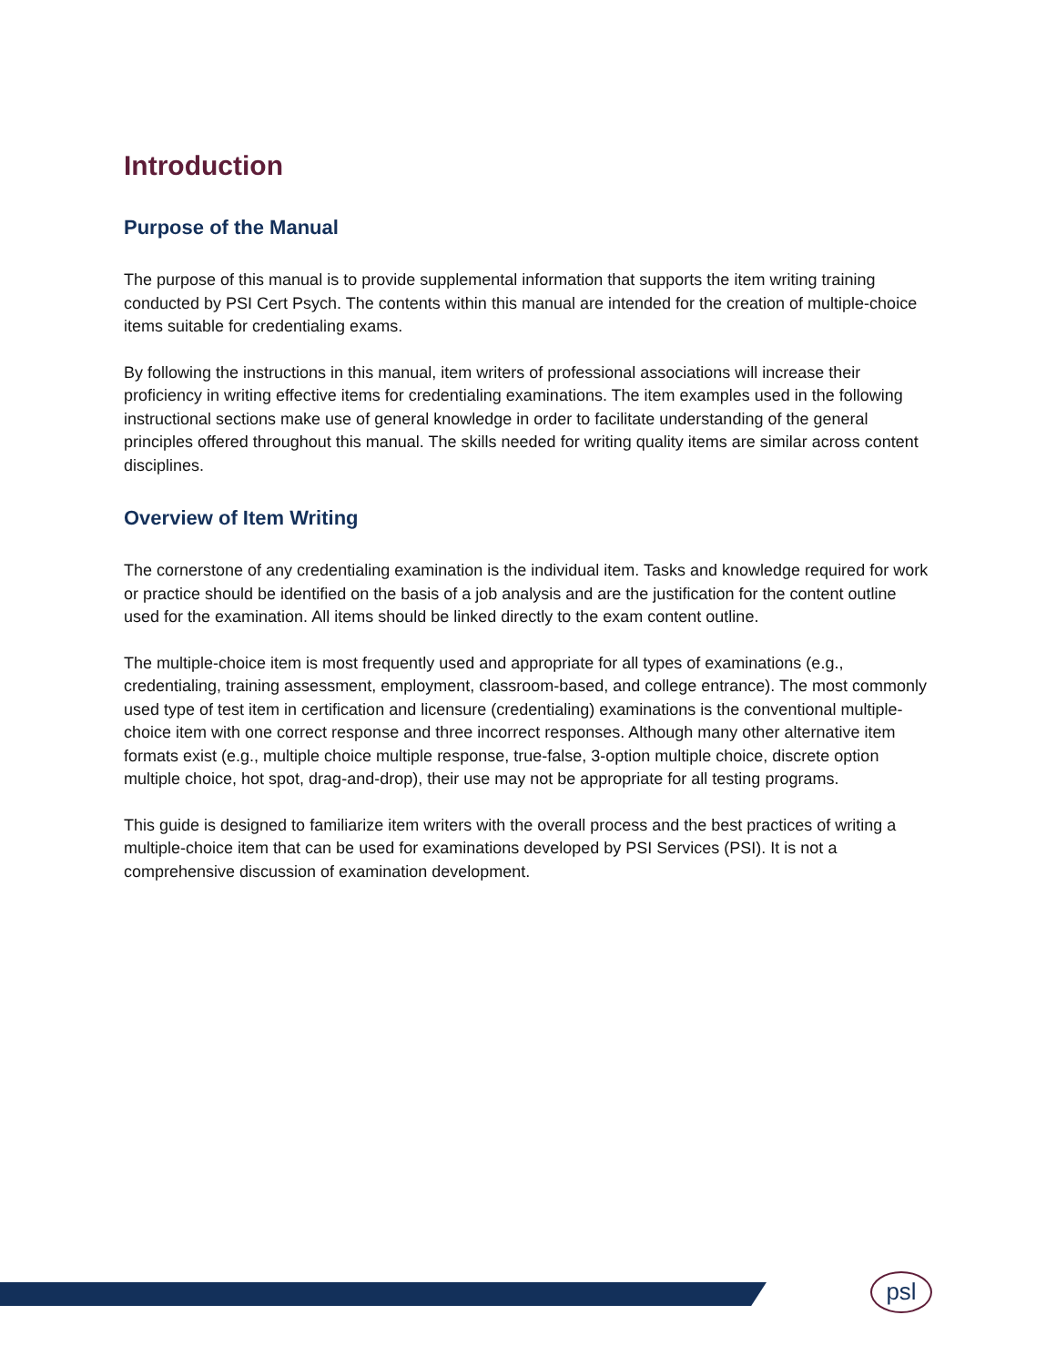Introduction
Purpose of the Manual
The purpose of this manual is to provide supplemental information that supports the item writing training conducted by PSI Cert Psych. The contents within this manual are intended for the creation of multiple-choice items suitable for credentialing exams.
By following the instructions in this manual, item writers of professional associations will increase their proficiency in writing effective items for credentialing examinations. The item examples used in the following instructional sections make use of general knowledge in order to facilitate understanding of the general principles offered throughout this manual. The skills needed for writing quality items are similar across content disciplines.
Overview of Item Writing
The cornerstone of any credentialing examination is the individual item. Tasks and knowledge required for work or practice should be identified on the basis of a job analysis and are the justification for the content outline used for the examination. All items should be linked directly to the exam content outline.
The multiple-choice item is most frequently used and appropriate for all types of examinations (e.g., credentialing, training assessment, employment, classroom-based, and college entrance). The most commonly used type of test item in certification and licensure (credentialing) examinations is the conventional multiple-choice item with one correct response and three incorrect responses. Although many other alternative item formats exist (e.g., multiple choice multiple response, true-false, 3-option multiple choice, discrete option multiple choice, hot spot, drag-and-drop), their use may not be appropriate for all testing programs.
This guide is designed to familiarize item writers with the overall process and the best practices of writing a multiple-choice item that can be used for examinations developed by PSI Services (PSI). It is not a comprehensive discussion of examination development.
psl